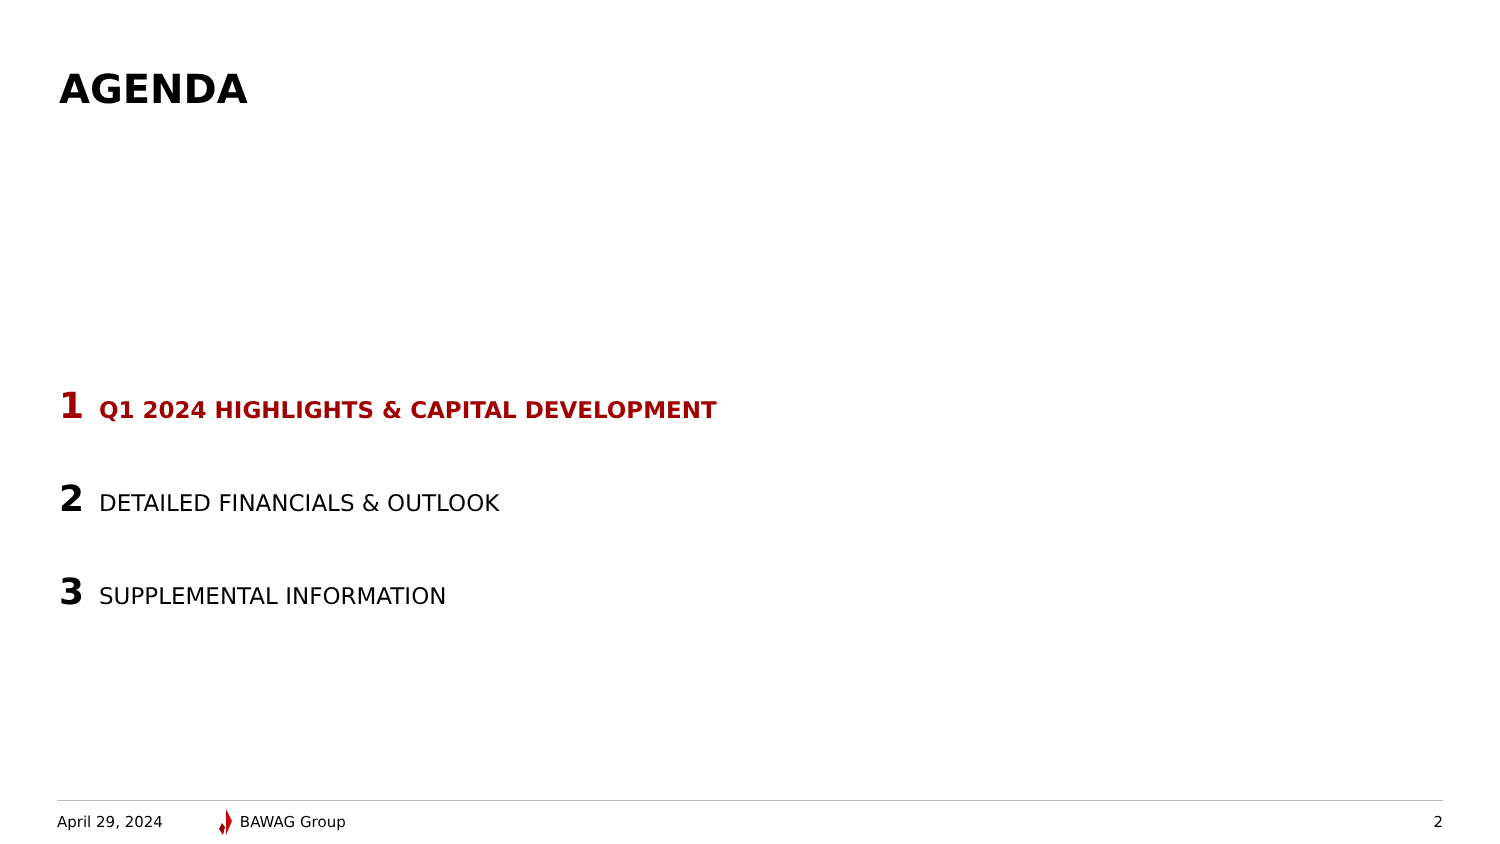AGENDA
1 Q1 2024 HIGHLIGHTS & CAPITAL DEVELOPMENT
2 DETAILED FINANCIALS & OUTLOOK
3 SUPPLEMENTAL INFORMATION
April 29, 2024 BAWAG Group 2